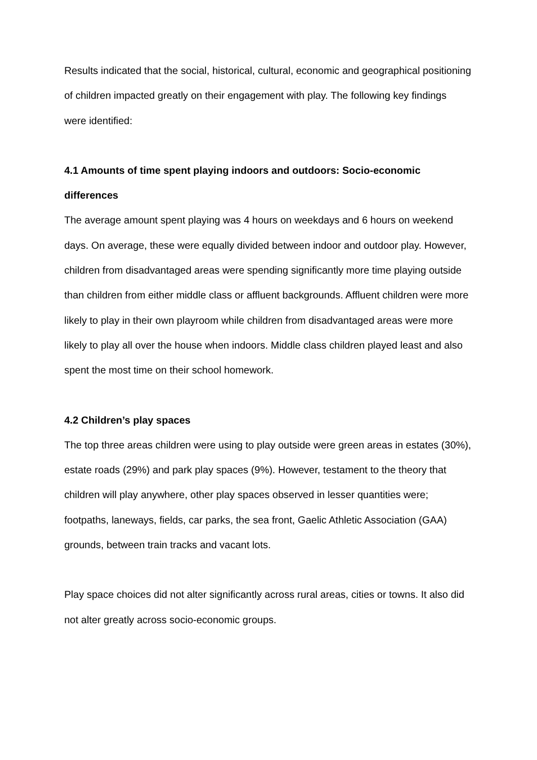Results indicated that the social, historical, cultural, economic and geographical positioning of children impacted greatly on their engagement with play. The following key findings were identified:
4.1 Amounts of time spent playing indoors and outdoors: Socio-economic differences
The average amount spent playing was 4 hours on weekdays and 6 hours on weekend days. On average, these were equally divided between indoor and outdoor play. However, children from disadvantaged areas were spending significantly more time playing outside than children from either middle class or affluent backgrounds. Affluent children were more likely to play in their own playroom while children from disadvantaged areas were more likely to play all over the house when indoors. Middle class children played least and also spent the most time on their school homework.
4.2 Children’s play spaces
The top three areas children were using to play outside were green areas in estates (30%), estate roads (29%) and park play spaces (9%). However, testament to the theory that children will play anywhere, other play spaces observed in lesser quantities were; footpaths, laneways, fields, car parks, the sea front, Gaelic Athletic Association (GAA) grounds, between train tracks and vacant lots.
Play space choices did not alter significantly across rural areas, cities or towns. It also did not alter greatly across socio-economic groups.